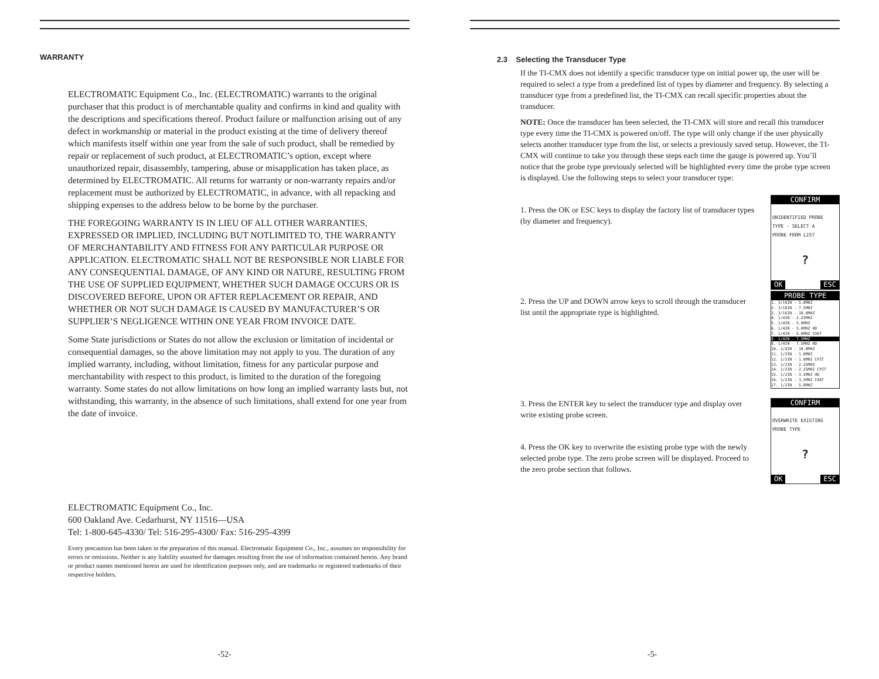WARRANTY
ELECTROMATIC Equipment Co., Inc. (ELECTROMATIC) warrants to the original purchaser that this product is of merchantable quality and confirms in kind and quality with the descriptions and specifications thereof. Product failure or malfunction arising out of any defect in workmanship or material in the product existing at the time of delivery thereof which manifests itself within one year from the sale of such product, shall be remedied by repair or replacement of such product, at ELECTROMATIC’s option, except where unauthorized repair, disassembly, tampering, abuse or misapplication has taken place, as determined by ELECTROMATIC. All returns for warranty or non-warranty repairs and/or replacement must be authorized by ELECTROMATIC, in advance, with all repacking and shipping expenses to the address below to be borne by the purchaser.
THE FOREGOING WARRANTY IS IN LIEU OF ALL OTHER WARRANTIES, EXPRESSED OR IMPLIED, INCLUDING BUT NOTLIMITED TO, THE WARRANTY OF MERCHANTABILITY AND FITNESS FOR ANY PARTICULAR PURPOSE OR APPLICATION. ELECTROMATIC SHALL NOT BE RESPONSIBLE NOR LIABLE FOR ANY CONSEQUENTIAL DAMAGE, OF ANY KIND OR NATURE, RESULTING FROM THE USE OF SUPPLIED EQUIPMENT, WHETHER SUCH DAMAGE OCCURS OR IS DISCOVERED BEFORE, UPON OR AFTER REPLACEMENT OR REPAIR, AND WHETHER OR NOT SUCH DAMAGE IS CAUSED BY MANUFACTURER’S OR SUPPLIER’S NEGLIGENCE WITHIN ONE YEAR FROM INVOICE DATE.
Some State jurisdictions or States do not allow the exclusion or limitation of incidental or consequential damages, so the above limitation may not apply to you. The duration of any implied warranty, including, without limitation, fitness for any particular purpose and merchantability with respect to this product, is limited to the duration of the foregoing warranty. Some states do not allow limitations on how long an implied warranty lasts but, not withstanding, this warranty, in the absence of such limitations, shall extend for one year from the date of invoice.
ELECTROMATIC Equipment Co., Inc.
600 Oakland Ave. Cedarhurst, NY 11516—USA
Tel: 1-800-645-4330/ Tel: 516-295-4300/ Fax: 516-295-4399
Every precaution has been taken in the preparation of this manual. Electromatic Equipment Co., Inc., assumes no responsibility for errors or omissions. Neither is any liability assumed for damages resulting from the use of information contained herein. Any brand or product names mentioned herein are used for identification purposes only, and are trademarks or registered trademarks of their respective holders.
-52-
2.3 Selecting the Transducer Type
If the TI-CMX does not identify a specific transducer type on initial power up, the user will be required to select a type from a predefined list of types by diameter and frequency. By selecting a transducer type from a predefined list, the TI-CMX can recall specific properties about the transducer.
NOTE: Once the transducer has been selected, the TI-CMX will store and recall this transducer type every time the TI-CMX is powered on/off. The type will only change if the user physically selects another transducer type from the list, or selects a previously saved setup. However, the TI-CMX will continue to take you through these steps each time the gauge is powered up. You’ll notice that the probe type previously selected will be highlighted every time the probe type screen is displayed. Use the following steps to select your transducer type:
1. Press the OK or ESC keys to display the factory list of transducer types (by diameter and frequency).
CONFIRM
UNIDENTIFIED PROBE
TYPE - SELECT A
PROBE FROM LIST
?
OK ESC
2. Press the UP and DOWN arrow keys to scroll through the transducer list until the appropriate type is highlighted.
PROBE TYPE
1. 3/16IN - 5.0MHZ
2. 3/16IN - 7.5MHZ
3. 3/16IN - 10.0MHZ
4. 1/4IN - 2.25MHZ
5. 1/4IN - 5.0MHZ
6. 1/4IN - 5.0MHZ HD
7. 1/4IN - 5.0MHZ COAT
8. 1/4IN - 7.5MHZ
9. 1/4IN - 7.5MHZ HD
10. 1/4IN - 10.0MHZ
11. 1/2IN - 1.0MHZ
12. 1/2IN - 1.0MHZ CPZT
13. 1/2IN - 2.25MHZ
14. 1/2IN - 2.25MHZ CPZT
15. 1/2IN - 3.5MHZ HD
16. 1/2IN - 3.5MHZ COAT
17. 1/2IN - 5.0MHZ
3. Press the ENTER key to select the transducer type and display over write existing probe screen.
4. Press the OK key to overwrite the existing probe type with the newly selected probe type. The zero probe screen will be displayed. Proceed to the zero probe section that follows.
CONFIRM
OVERWRITE EXISTING
PROBE TYPE
?
OK ESC
-5-